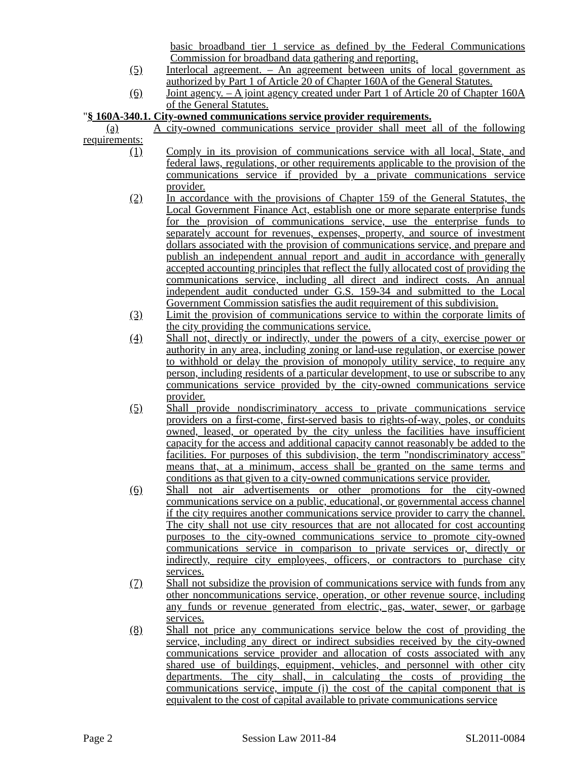basic broadband tier 1 service as defined by the Federal Communications Commission for broadband data gathering and reporting.
(5) Interlocal agreement. – An agreement between units of local government as authorized by Part 1 of Article 20 of Chapter 160A of the General Statutes.
(6) Joint agency. – A joint agency created under Part 1 of Article 20 of Chapter 160A of the General Statutes.
"§ 160A-340.1. City-owned communications service provider requirements.
(a) A city-owned communications service provider shall meet all of the following requirements:
(1) Comply in its provision of communications service with all local, State, and federal laws, regulations, or other requirements applicable to the provision of the communications service if provided by a private communications service provider.
(2) In accordance with the provisions of Chapter 159 of the General Statutes, the Local Government Finance Act, establish one or more separate enterprise funds for the provision of communications service, use the enterprise funds to separately account for revenues, expenses, property, and source of investment dollars associated with the provision of communications service, and prepare and publish an independent annual report and audit in accordance with generally accepted accounting principles that reflect the fully allocated cost of providing the communications service, including all direct and indirect costs. An annual independent audit conducted under G.S. 159-34 and submitted to the Local Government Commission satisfies the audit requirement of this subdivision.
(3) Limit the provision of communications service to within the corporate limits of the city providing the communications service.
(4) Shall not, directly or indirectly, under the powers of a city, exercise power or authority in any area, including zoning or land-use regulation, or exercise power to withhold or delay the provision of monopoly utility service, to require any person, including residents of a particular development, to use or subscribe to any communications service provided by the city-owned communications service provider.
(5) Shall provide nondiscriminatory access to private communications service providers on a first-come, first-served basis to rights-of-way, poles, or conduits owned, leased, or operated by the city unless the facilities have insufficient capacity for the access and additional capacity cannot reasonably be added to the facilities. For purposes of this subdivision, the term "nondiscriminatory access" means that, at a minimum, access shall be granted on the same terms and conditions as that given to a city-owned communications service provider.
(6) Shall not air advertisements or other promotions for the city-owned communications service on a public, educational, or governmental access channel if the city requires another communications service provider to carry the channel. The city shall not use city resources that are not allocated for cost accounting purposes to the city-owned communications service to promote city-owned communications service in comparison to private services or, directly or indirectly, require city employees, officers, or contractors to purchase city services.
(7) Shall not subsidize the provision of communications service with funds from any other noncommunications service, operation, or other revenue source, including any funds or revenue generated from electric, gas, water, sewer, or garbage services.
(8) Shall not price any communications service below the cost of providing the service, including any direct or indirect subsidies received by the city-owned communications service provider and allocation of costs associated with any shared use of buildings, equipment, vehicles, and personnel with other city departments. The city shall, in calculating the costs of providing the communications service, impute (i) the cost of the capital component that is equivalent to the cost of capital available to private communications service
Page 2 Session Law 2011-84 SL2011-0084